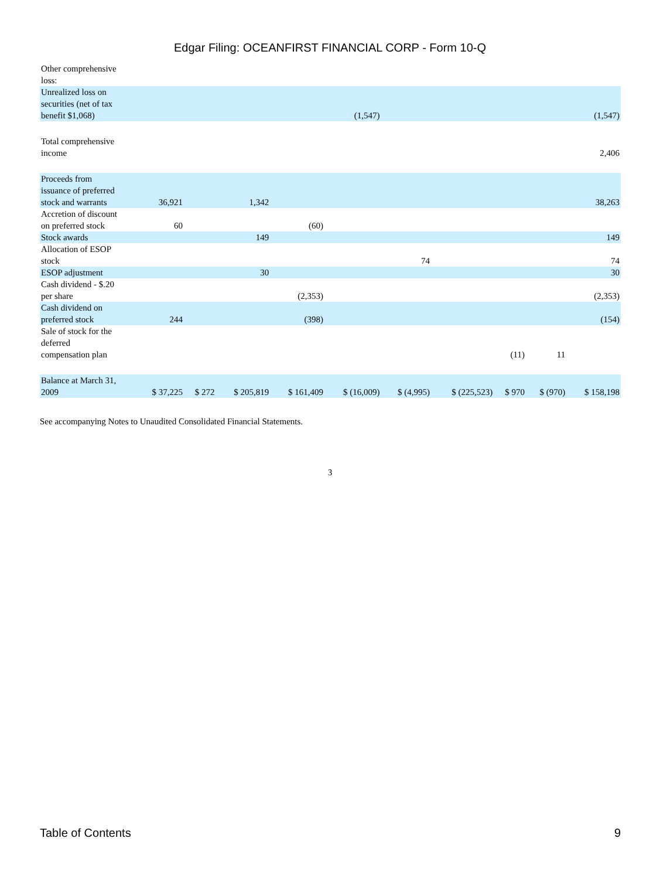Edgar Filing: OCEANFIRST FINANCIAL CORP - Form 10-Q
| Other comprehensive loss: | | | | | | | | | | |
| Unrealized loss on securities (net of tax benefit $1,068) | | | | | (1,547) | | | | | (1,547) |
| Total comprehensive income | | | | | | | | | | 2,406 |
| Proceeds from issuance of preferred stock and warrants | 36,921 | | 1,342 | | | | | | | 38,263 |
| Accretion of discount on preferred stock | 60 | | | (60) | | | | | | |
| Stock awards | | | 149 | | | | | | | 149 |
| Allocation of ESOP stock | | | | | | 74 | | | | 74 |
| ESOP adjustment | | | 30 | | | | | | | 30 |
| Cash dividend - $.20 per share | | | | (2,353) | | | | | | (2,353) |
| Cash dividend on preferred stock | 244 | | | (398) | | | | | | (154) |
| Sale of stock for the deferred compensation plan | | | | | | | | (11) | 11 | |
| Balance at March 31, 2009 | $ 37,225 | $ 272 | $ 205,819 | $ 161,409 | $ (16,009) | $ (4,995) | $ (225,523) | $ 970 | $ (970) | $ 158,198 |
See accompanying Notes to Unaudited Consolidated Financial Statements.
3
Table of Contents 9